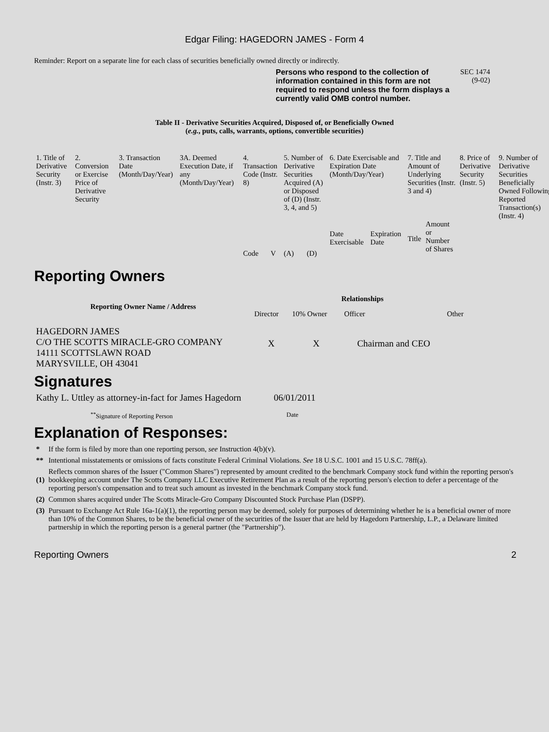Edgar Filing: HAGEDORN JAMES - Form 4
Reminder: Report on a separate line for each class of securities beneficially owned directly or indirectly.
Persons who respond to the collection of information contained in this form are not required to respond unless the form displays a currently valid OMB control number.
SEC 1474
(9-02)
Table II - Derivative Securities Acquired, Disposed of, or Beneficially Owned
(e.g., puts, calls, warrants, options, convertible securities)
| 1. Title of Derivative Security (Instr. 3) | 2. Conversion or Exercise Price of Derivative Security | 3. Transaction Date (Month/Day/Year) | 3A. Deemed Execution Date, if any (Month/Day/Year) | 4. Transaction Code (Instr. 8) | | 5. Number of Derivative Securities Acquired (A) or Disposed of (D) (Instr. 3, 4, and 5) | | 6. Date Exercisable and Expiration Date (Month/Day/Year) | | 7. Title and Amount of Underlying Securities (Instr. 3 and 4) | | 8. Price of Derivative Security (Instr. 5) | 9. Number of Derivative Securities Beneficially Owned Following Reported Transaction(s) (Instr. 4) |
| | | | | Code | V | (A) | (D) | Date Exercisable | Expiration Date | Title | Amount or Number of Shares | | |
Reporting Owners
| Reporting Owner Name / Address | Relationships | | | |
| --- | --- | --- | --- | --- |
| | Director | 10% Owner | Officer | Other |
| HAGEDORN JAMES C/O THE SCOTTS MIRACLE-GRO COMPANY 14111 SCOTTSLAWN ROAD MARYSVILLE, OH 43041 | X | X | Chairman and CEO | |
Signatures
| Kathy L. Uttley as attorney-in-fact for James Hagedorn | 06/01/2011 |
| <sup>**</sup> Signature of Reporting Person | Date |
Explanation of Responses:
| * | If the form is filed by more than one reporting person, see Instruction 4(b)(v). |
| ** | Intentional misstatements or omissions of facts constitute Federal Criminal Violations. See 18 U.S.C. 1001 and 15 U.S.C. 78ff(a). |
| (1) | Reflects common shares of the Issuer ("Common Shares") represented by amount credited to the benchmark Company stock fund within the reporting person's bookkeeping account under The Scotts Company LLC Executive Retirement Plan as a result of the reporting person's election to defer a percentage of the reporting person's compensation and to treat such amount as invested in the benchmark Company stock fund. |
| (2) | Common shares acquired under The Scotts Miracle-Gro Company Discounted Stock Purchase Plan (DSPP). |
| (3) | Pursuant to Exchange Act Rule 16a-1(a)(1), the reporting person may be deemed, solely for purposes of determining whether he is a beneficial owner of more than 10% of the Common Shares, to be the beneficial owner of the securities of the Issuer that are held by Hagedorn Partnership, L.P., a Delaware limited partnership in which the reporting person is a general partner (the "Partnership"). |
Reporting Owners 2